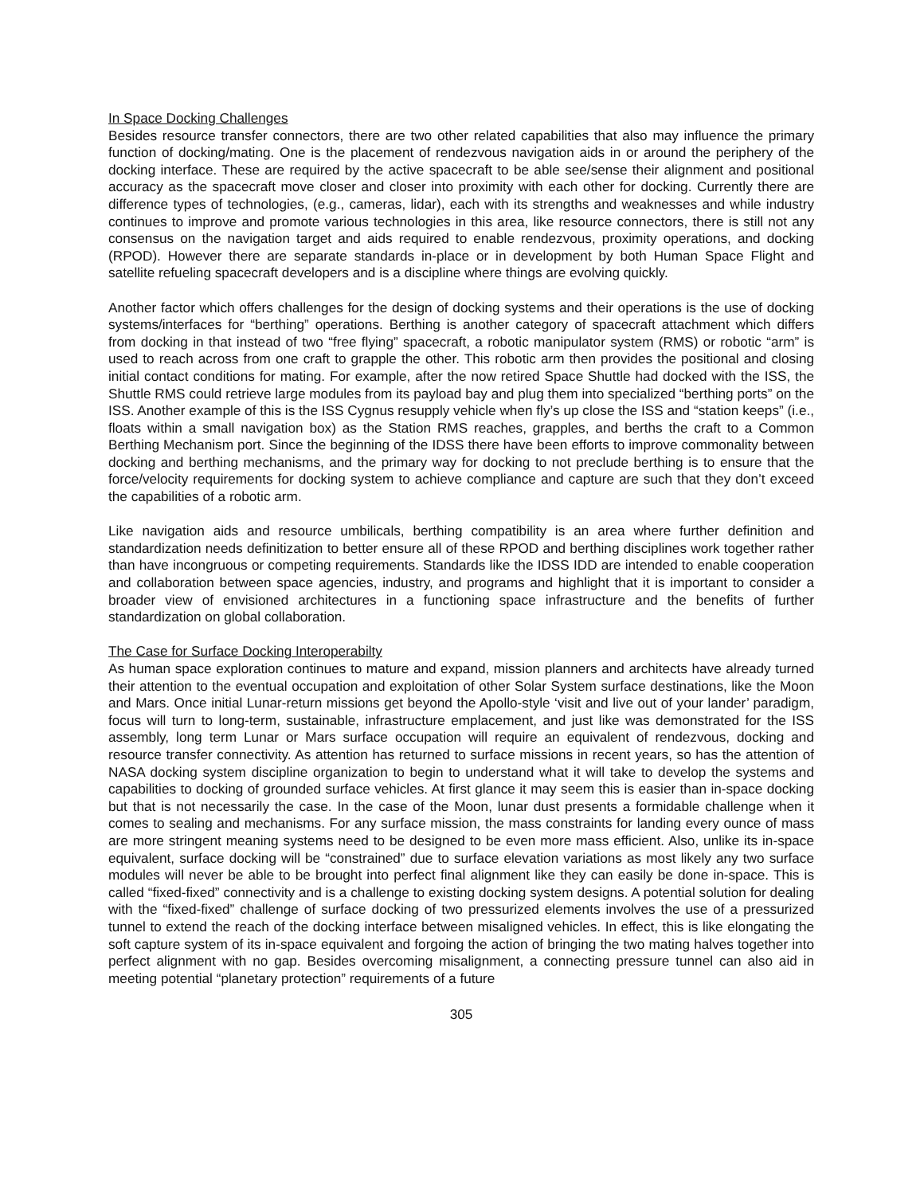In Space Docking Challenges
Besides resource transfer connectors, there are two other related capabilities that also may influence the primary function of docking/mating. One is the placement of rendezvous navigation aids in or around the periphery of the docking interface. These are required by the active spacecraft to be able see/sense their alignment and positional accuracy as the spacecraft move closer and closer into proximity with each other for docking. Currently there are difference types of technologies, (e.g., cameras, lidar), each with its strengths and weaknesses and while industry continues to improve and promote various technologies in this area, like resource connectors, there is still not any consensus on the navigation target and aids required to enable rendezvous, proximity operations, and docking (RPOD). However there are separate standards in-place or in development by both Human Space Flight and satellite refueling spacecraft developers and is a discipline where things are evolving quickly.
Another factor which offers challenges for the design of docking systems and their operations is the use of docking systems/interfaces for “berthing” operations. Berthing is another category of spacecraft attachment which differs from docking in that instead of two “free flying” spacecraft, a robotic manipulator system (RMS) or robotic “arm” is used to reach across from one craft to grapple the other. This robotic arm then provides the positional and closing initial contact conditions for mating. For example, after the now retired Space Shuttle had docked with the ISS, the Shuttle RMS could retrieve large modules from its payload bay and plug them into specialized “berthing ports” on the ISS. Another example of this is the ISS Cygnus resupply vehicle when fly’s up close the ISS and “station keeps” (i.e., floats within a small navigation box) as the Station RMS reaches, grapples, and berths the craft to a Common Berthing Mechanism port. Since the beginning of the IDSS there have been efforts to improve commonality between docking and berthing mechanisms, and the primary way for docking to not preclude berthing is to ensure that the force/velocity requirements for docking system to achieve compliance and capture are such that they don’t exceed the capabilities of a robotic arm.
Like navigation aids and resource umbilicals, berthing compatibility is an area where further definition and standardization needs definitization to better ensure all of these RPOD and berthing disciplines work together rather than have incongruous or competing requirements. Standards like the IDSS IDD are intended to enable cooperation and collaboration between space agencies, industry, and programs and highlight that it is important to consider a broader view of envisioned architectures in a functioning space infrastructure and the benefits of further standardization on global collaboration.
The Case for Surface Docking Interoperabilty
As human space exploration continues to mature and expand, mission planners and architects have already turned their attention to the eventual occupation and exploitation of other Solar System surface destinations, like the Moon and Mars. Once initial Lunar-return missions get beyond the Apollo-style ‘visit and live out of your lander’ paradigm, focus will turn to long-term, sustainable, infrastructure emplacement, and just like was demonstrated for the ISS assembly, long term Lunar or Mars surface occupation will require an equivalent of rendezvous, docking and resource transfer connectivity. As attention has returned to surface missions in recent years, so has the attention of NASA docking system discipline organization to begin to understand what it will take to develop the systems and capabilities to docking of grounded surface vehicles. At first glance it may seem this is easier than in-space docking but that is not necessarily the case. In the case of the Moon, lunar dust presents a formidable challenge when it comes to sealing and mechanisms. For any surface mission, the mass constraints for landing every ounce of mass are more stringent meaning systems need to be designed to be even more mass efficient. Also, unlike its in-space equivalent, surface docking will be “constrained” due to surface elevation variations as most likely any two surface modules will never be able to be brought into perfect final alignment like they can easily be done in-space. This is called “fixed-fixed” connectivity and is a challenge to existing docking system designs. A potential solution for dealing with the “fixed-fixed” challenge of surface docking of two pressurized elements involves the use of a pressurized tunnel to extend the reach of the docking interface between misaligned vehicles. In effect, this is like elongating the soft capture system of its in-space equivalent and forgoing the action of bringing the two mating halves together into perfect alignment with no gap. Besides overcoming misalignment, a connecting pressure tunnel can also aid in meeting potential “planetary protection” requirements of a future
305